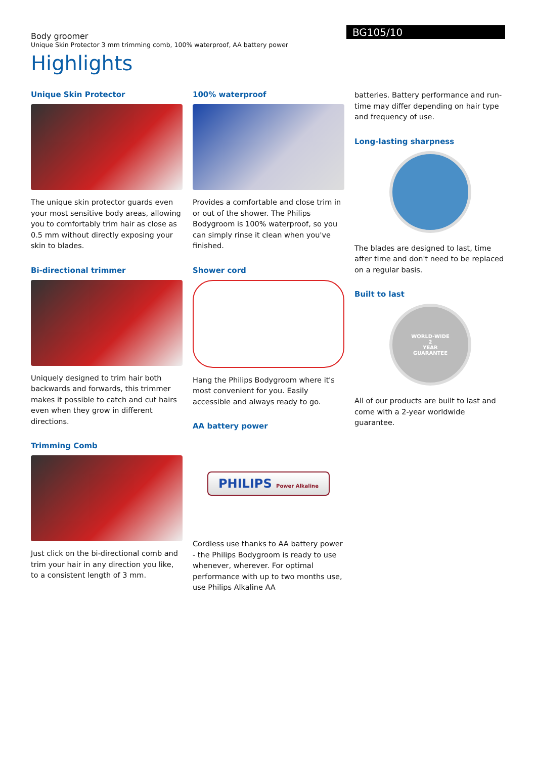Body groomer
Unique Skin Protector 3 mm trimming comb, 100% waterproof, AA battery power
BG105/10
Highlights
Unique Skin Protector
The unique skin protector guards even your most sensitive body areas, allowing you to comfortably trim hair as close as 0.5 mm without directly exposing your skin to blades.
Bi-directional trimmer
Uniquely designed to trim hair both backwards and forwards, this trimmer makes it possible to catch and cut hairs even when they grow in different directions.
Trimming Comb
Just click on the bi-directional comb and trim your hair in any direction you like, to a consistent length of 3 mm.
100% waterproof
Provides a comfortable and close trim in or out of the shower. The Philips Bodygroom is 100% waterproof, so you can simply rinse it clean when you've finished.
Shower cord
Hang the Philips Bodygroom where it's most convenient for you. Easily accessible and always ready to go.
AA battery power
PHILIPS Power Alkaline
Cordless use thanks to AA battery power - the Philips Bodygroom is ready to use whenever, wherever. For optimal performance with up to two months use, use Philips Alkaline AA
batteries. Battery performance and run-time may differ depending on hair type and frequency of use.
Long-lasting sharpness
The blades are designed to last, time after time and don't need to be replaced on a regular basis.
Built to last
WORLD-WIDE
2
YEAR
GUARANTEE
All of our products are built to last and come with a 2-year worldwide guarantee.